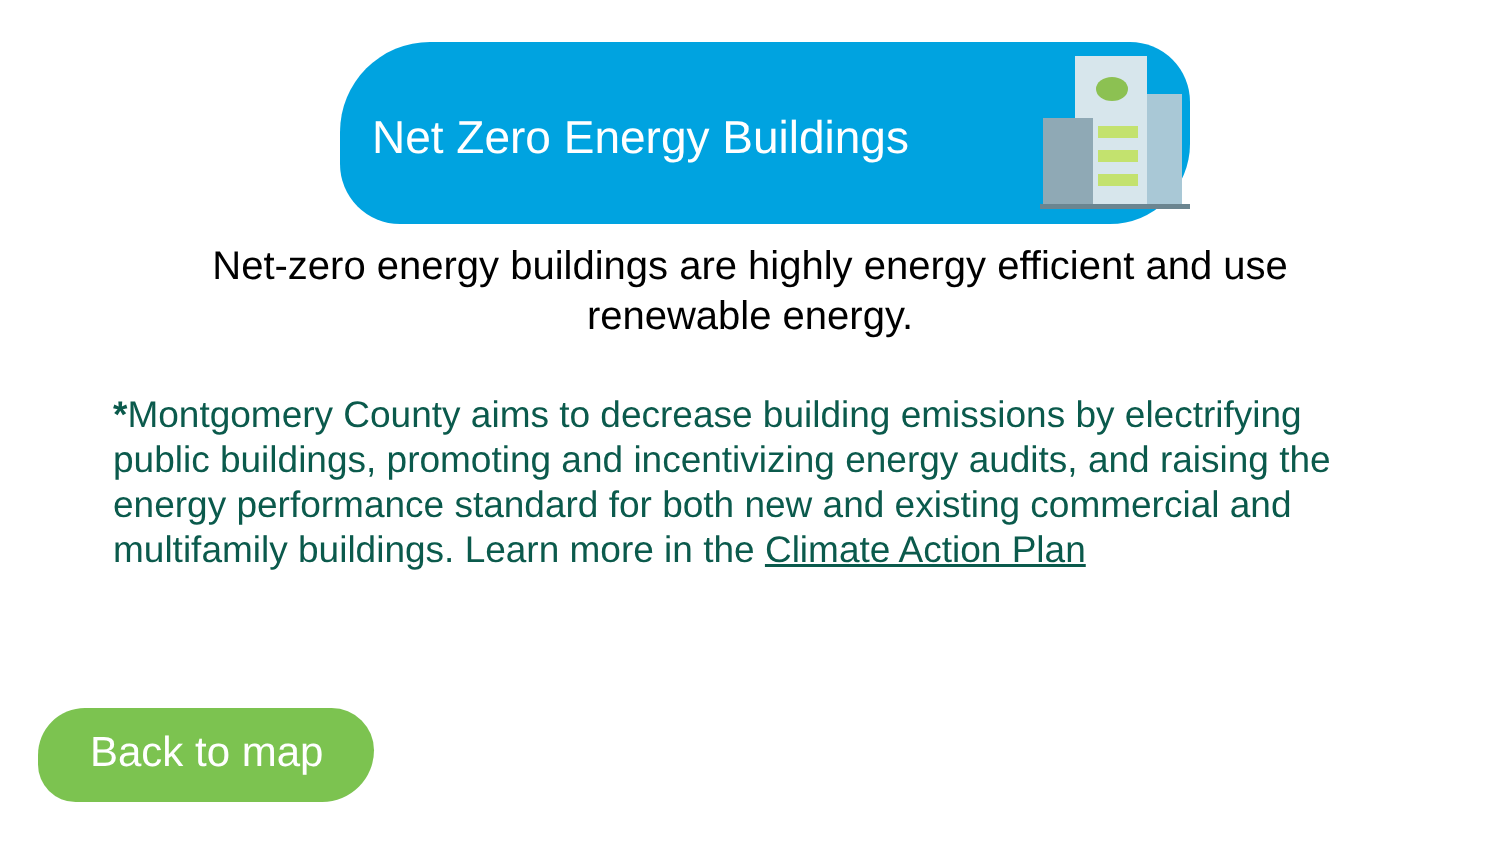Net Zero Energy Buildings
Net-zero energy buildings are highly energy efficient and use renewable energy.
*Montgomery County aims to decrease building emissions by electrifying public buildings, promoting and incentivizing energy audits, and raising the energy performance standard for both new and existing commercial and multifamily buildings. Learn more in the Climate Action Plan
Back to map